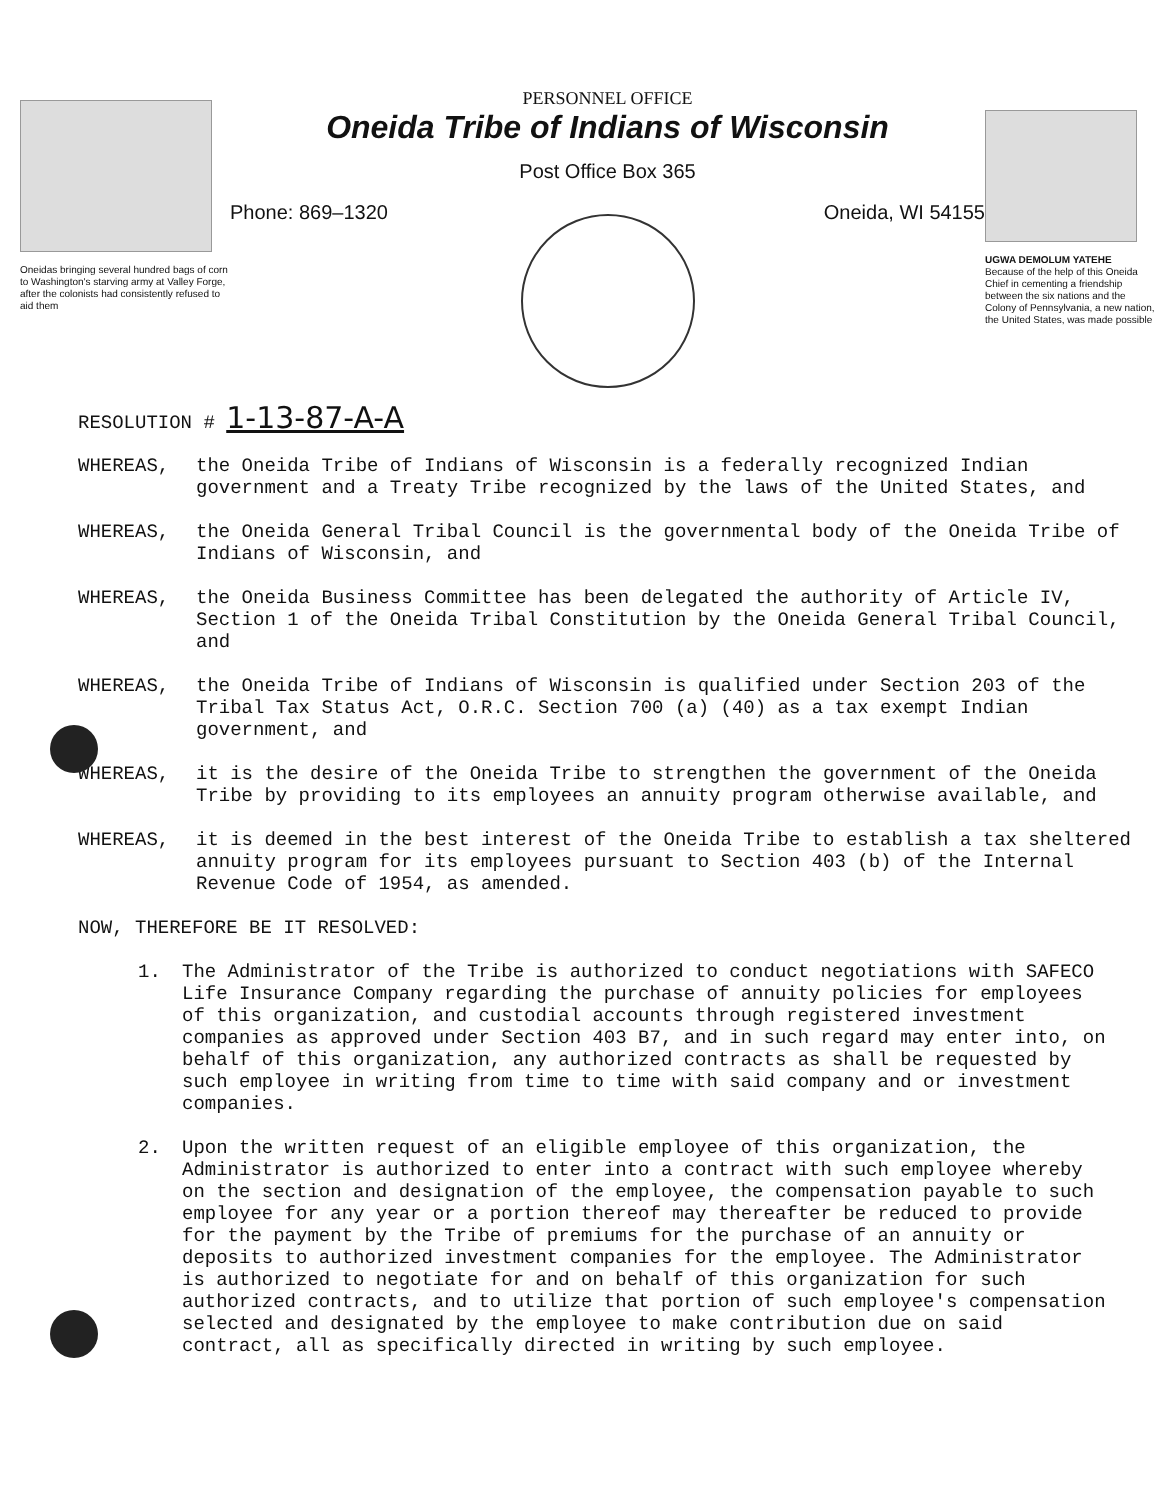Oneidas bringing several hundred bags of corn to Washington's starving army at Valley Forge, after the colonists had consistently refused to aid them
PERSONNEL OFFICE
Oneida Tribe of Indians of Wisconsin
Post Office Box 365
Phone: 869–1320 Oneida, WI 54155
UGWA DEMOLUM YATEHE
Because of the help of this Oneida Chief in cementing a friendship between the six nations and the Colony of Pennsylvania, a new nation, the United States, was made possible
RESOLUTION # 1-13-87-A-A
WHEREAS, the Oneida Tribe of Indians of Wisconsin is a federally recognized Indian government and a Treaty Tribe recognized by the laws of the United States, and
WHEREAS, the Oneida General Tribal Council is the governmental body of the Oneida Tribe of Indians of Wisconsin, and
WHEREAS, the Oneida Business Committee has been delegated the authority of Article IV, Section 1 of the Oneida Tribal Constitution by the Oneida General Tribal Council, and
WHEREAS, the Oneida Tribe of Indians of Wisconsin is qualified under Section 203 of the Tribal Tax Status Act, O.R.C. Section 700 (a) (40) as a tax exempt Indian government, and
WHEREAS, it is the desire of the Oneida Tribe to strengthen the government of the Oneida Tribe by providing to its employees an annuity program otherwise available, and
WHEREAS, it is deemed in the best interest of the Oneida Tribe to establish a tax sheltered annuity program for its employees pursuant to Section 403 (b) of the Internal Revenue Code of 1954, as amended.
NOW, THEREFORE BE IT RESOLVED:
1. The Administrator of the Tribe is authorized to conduct negotiations with SAFECO Life Insurance Company regarding the purchase of annuity policies for employees of this organization, and custodial accounts through registered investment companies as approved under Section 403 B7, and in such regard may enter into, on behalf of this organization, any authorized contracts as shall be requested by such employee in writing from time to time with said company and or investment companies.
2. Upon the written request of an eligible employee of this organization, the Administrator is authorized to enter into a contract with such employee whereby on the section and designation of the employee, the compensation payable to such employee for any year or a portion thereof may thereafter be reduced to provide for the payment by the Tribe of premiums for the purchase of an annuity or deposits to authorized investment companies for the employee. The Administrator is authorized to negotiate for and on behalf of this organization for such authorized contracts, and to utilize that portion of such employee's compensation selected and designated by the employee to make contribution due on said contract, all as specifically directed in writing by such employee.